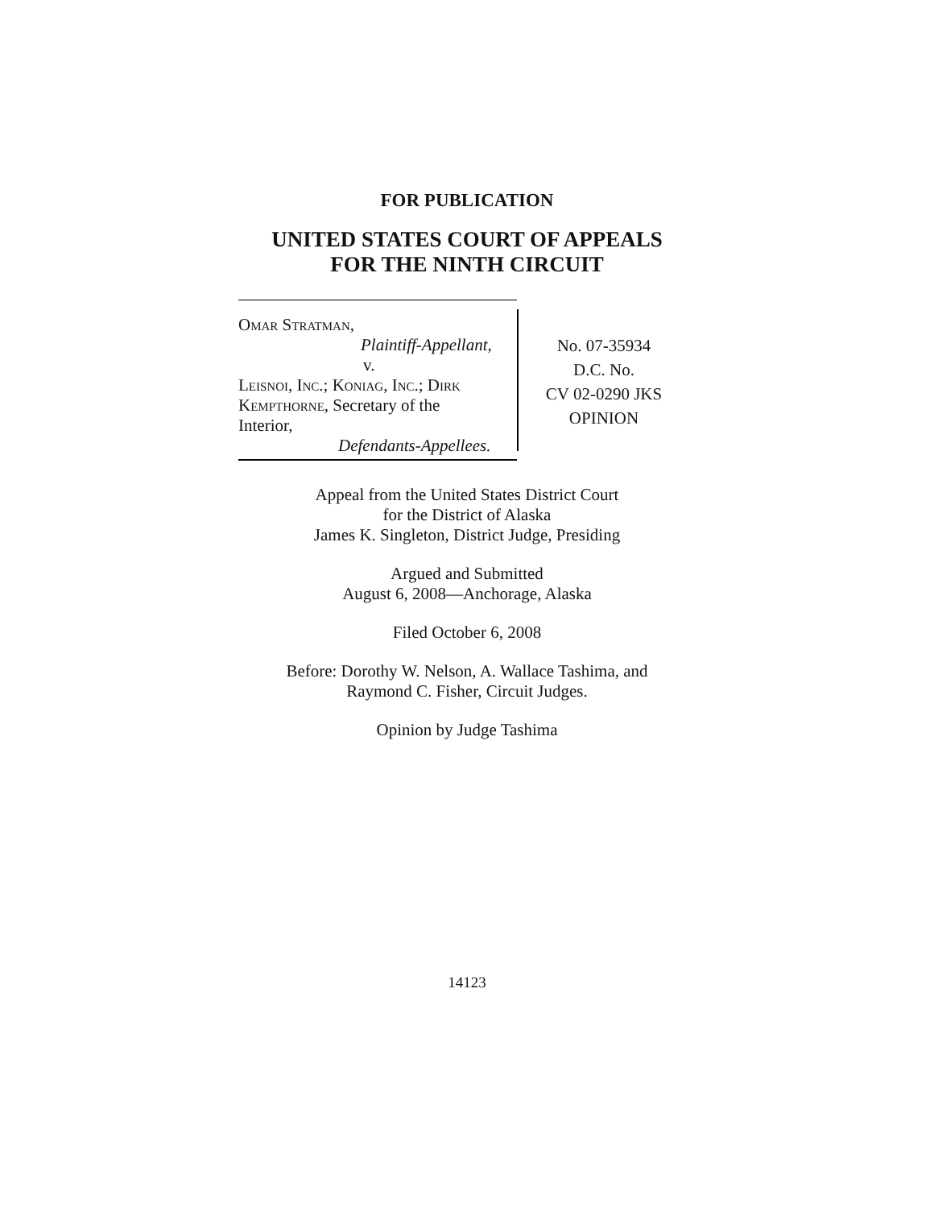FOR PUBLICATION
UNITED STATES COURT OF APPEALS
FOR THE NINTH CIRCUIT
Omar Stratman,
Plaintiff-Appellant,
v.
Leisnoi, Inc.; Koniag, Inc.; Dirk
Kempthorne, Secretary of the
Interior,
Defendants-Appellees.
No. 07-35934
D.C. No.
CV 02-0290 JKS
OPINION
Appeal from the United States District Court
for the District of Alaska
James K. Singleton, District Judge, Presiding
Argued and Submitted
August 6, 2008—Anchorage, Alaska
Filed October 6, 2008
Before: Dorothy W. Nelson, A. Wallace Tashima, and
Raymond C. Fisher, Circuit Judges.
Opinion by Judge Tashima
14123